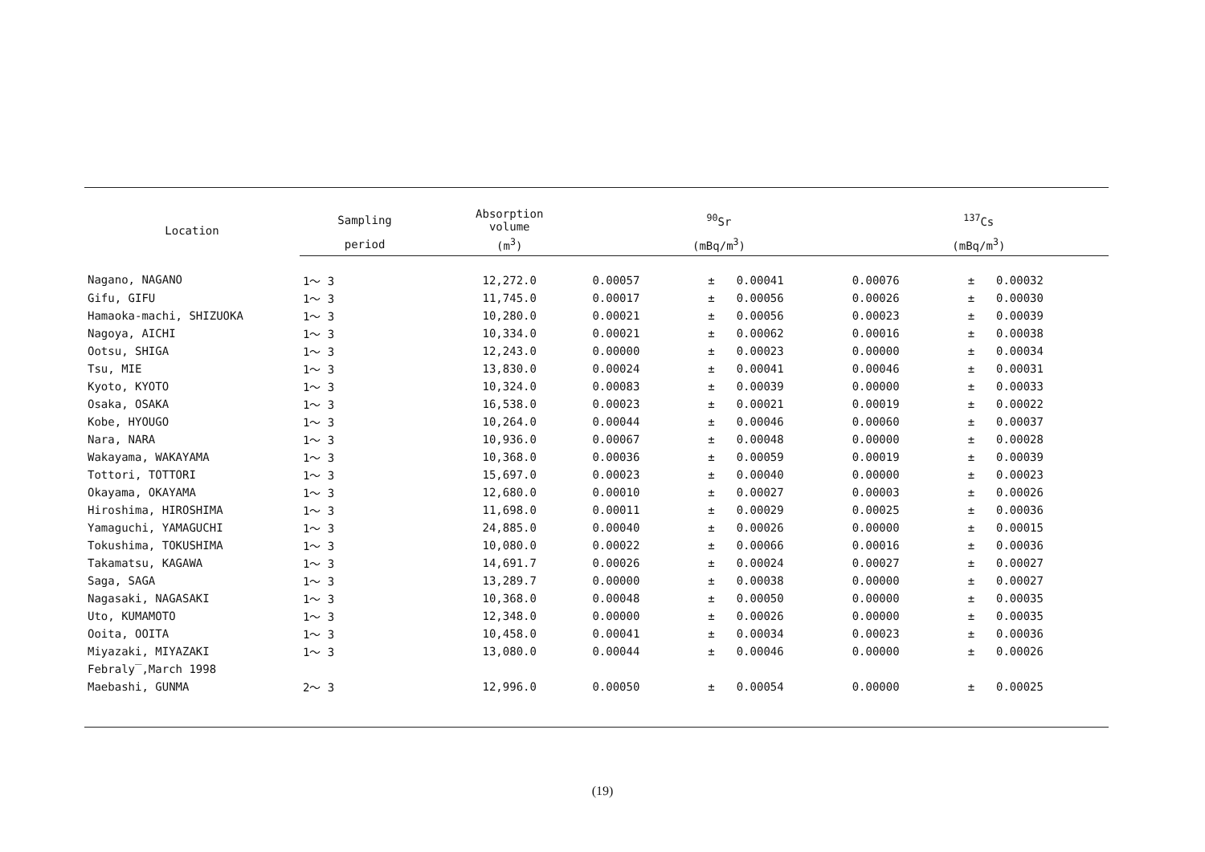| Location | Sampling | Absorption volume | <sup>90</sup>Sr | | | <sup>137</sup>Cs | | |
| --- | --- | --- | --- | --- | --- | --- | --- | --- |
| | period | (m<sup>3</sup>) | (mBq/m<sup>3</sup>) | | | (mBq/m<sup>3</sup>) | | |
| Nagano, NAGANO | 1～ 3 | 12,272.0 | 0.00057 | ± | 0.00041 | 0.00076 | ± | 0.00032 |
| Gifu, GIFU | 1～ 3 | 11,745.0 | 0.00017 | ± | 0.00056 | 0.00026 | ± | 0.00030 |
| Hamaoka-machi, SHIZUOKA | 1～ 3 | 10,280.0 | 0.00021 | ± | 0.00056 | 0.00023 | ± | 0.00039 |
| Nagoya, AICHI | 1～ 3 | 10,334.0 | 0.00021 | ± | 0.00062 | 0.00016 | ± | 0.00038 |
| Ootsu, SHIGA | 1～ 3 | 12,243.0 | 0.00000 | ± | 0.00023 | 0.00000 | ± | 0.00034 |
| Tsu, MIE | 1～ 3 | 13,830.0 | 0.00024 | ± | 0.00041 | 0.00046 | ± | 0.00031 |
| Kyoto, KYOTO | 1～ 3 | 10,324.0 | 0.00083 | ± | 0.00039 | 0.00000 | ± | 0.00033 |
| Osaka, OSAKA | 1～ 3 | 16,538.0 | 0.00023 | ± | 0.00021 | 0.00019 | ± | 0.00022 |
| Kobe, HYOUGO | 1～ 3 | 10,264.0 | 0.00044 | ± | 0.00046 | 0.00060 | ± | 0.00037 |
| Nara, NARA | 1～ 3 | 10,936.0 | 0.00067 | ± | 0.00048 | 0.00000 | ± | 0.00028 |
| Wakayama, WAKAYAMA | 1～ 3 | 10,368.0 | 0.00036 | ± | 0.00059 | 0.00019 | ± | 0.00039 |
| Tottori, TOTTORI | 1～ 3 | 15,697.0 | 0.00023 | ± | 0.00040 | 0.00000 | ± | 0.00023 |
| Okayama, OKAYAMA | 1～ 3 | 12,680.0 | 0.00010 | ± | 0.00027 | 0.00003 | ± | 0.00026 |
| Hiroshima, HIROSHIMA | 1～ 3 | 11,698.0 | 0.00011 | ± | 0.00029 | 0.00025 | ± | 0.00036 |
| Yamaguchi, YAMAGUCHI | 1～ 3 | 24,885.0 | 0.00040 | ± | 0.00026 | 0.00000 | ± | 0.00015 |
| Tokushima, TOKUSHIMA | 1～ 3 | 10,080.0 | 0.00022 | ± | 0.00066 | 0.00016 | ± | 0.00036 |
| Takamatsu, KAGAWA | 1～ 3 | 14,691.7 | 0.00026 | ± | 0.00024 | 0.00027 | ± | 0.00027 |
| Saga, SAGA | 1～ 3 | 13,289.7 | 0.00000 | ± | 0.00038 | 0.00000 | ± | 0.00027 |
| Nagasaki, NAGASAKI | 1～ 3 | 10,368.0 | 0.00048 | ± | 0.00050 | 0.00000 | ± | 0.00035 |
| Uto, KUMAMOTO | 1～ 3 | 12,348.0 | 0.00000 | ± | 0.00026 | 0.00000 | ± | 0.00035 |
| Ooita, OOITA | 1～ 3 | 10,458.0 | 0.00041 | ± | 0.00034 | 0.00023 | ± | 0.00036 |
| Miyazaki, MIYAZAKI | 1～ 3 | 13,080.0 | 0.00044 | ± | 0.00046 | 0.00000 | ± | 0.00026 |
| Febraly‾,March 1998 | | | | | | | | |
| Maebashi, GUNMA | 2～ 3 | 12,996.0 | 0.00050 | ± | 0.00054 | 0.00000 | ± | 0.00025 |
(19)